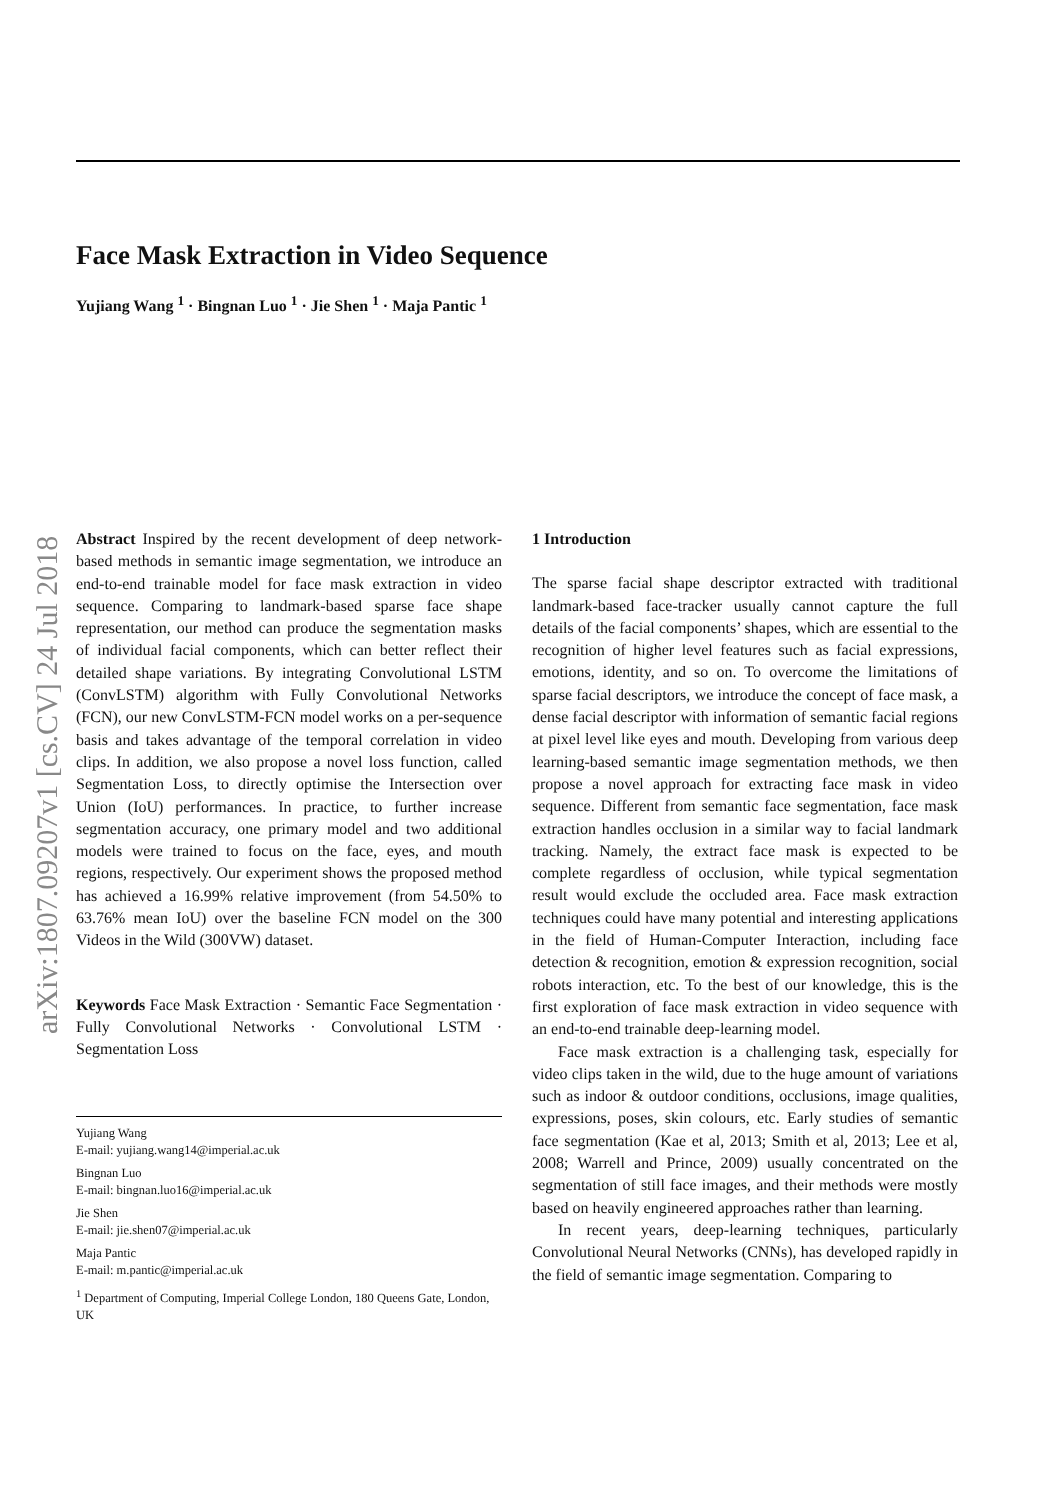arXiv:1807.09207v1 [cs.CV] 24 Jul 2018
Face Mask Extraction in Video Sequence
Yujiang Wang <sup>1</sup> · Bingnan Luo <sup>1</sup> · Jie Shen <sup>1</sup> · Maja Pantic <sup>1</sup>
Abstract Inspired by the recent development of deep network-based methods in semantic image segmentation, we introduce an end-to-end trainable model for face mask extraction in video sequence. Comparing to landmark-based sparse face shape representation, our method can produce the segmentation masks of individual facial components, which can better reflect their detailed shape variations. By integrating Convolutional LSTM (ConvLSTM) algorithm with Fully Convolutional Networks (FCN), our new ConvLSTM-FCN model works on a per-sequence basis and takes advantage of the temporal correlation in video clips. In addition, we also propose a novel loss function, called Segmentation Loss, to directly optimise the Intersection over Union (IoU) performances. In practice, to further increase segmentation accuracy, one primary model and two additional models were trained to focus on the face, eyes, and mouth regions, respectively. Our experiment shows the proposed method has achieved a 16.99% relative improvement (from 54.50% to 63.76% mean IoU) over the baseline FCN model on the 300 Videos in the Wild (300VW) dataset.
Keywords Face Mask Extraction · Semantic Face Segmentation · Fully Convolutional Networks · Convolutional LSTM · Segmentation Loss
Yujiang Wang
E-mail: yujiang.wang14@imperial.ac.uk
Bingnan Luo
E-mail: bingnan.luo16@imperial.ac.uk
Jie Shen
E-mail: jie.shen07@imperial.ac.uk
Maja Pantic
E-mail: m.pantic@imperial.ac.uk
<sup>1</sup> Department of Computing, Imperial College London, 180 Queens Gate, London, UK
1 Introduction
The sparse facial shape descriptor extracted with traditional landmark-based face-tracker usually cannot capture the full details of the facial components’ shapes, which are essential to the recognition of higher level features such as facial expressions, emotions, identity, and so on. To overcome the limitations of sparse facial descriptors, we introduce the concept of face mask, a dense facial descriptor with information of semantic facial regions at pixel level like eyes and mouth. Developing from various deep learning-based semantic image segmentation methods, we then propose a novel approach for extracting face mask in video sequence. Different from semantic face segmentation, face mask extraction handles occlusion in a similar way to facial landmark tracking. Namely, the extract face mask is expected to be complete regardless of occlusion, while typical segmentation result would exclude the occluded area. Face mask extraction techniques could have many potential and interesting applications in the field of Human-Computer Interaction, including face detection & recognition, emotion & expression recognition, social robots interaction, etc. To the best of our knowledge, this is the first exploration of face mask extraction in video sequence with an end-to-end trainable deep-learning model.
Face mask extraction is a challenging task, especially for video clips taken in the wild, due to the huge amount of variations such as indoor & outdoor conditions, occlusions, image qualities, expressions, poses, skin colours, etc. Early studies of semantic face segmentation (Kae et al, 2013; Smith et al, 2013; Lee et al, 2008; Warrell and Prince, 2009) usually concentrated on the segmentation of still face images, and their methods were mostly based on heavily engineered approaches rather than learning.
In recent years, deep-learning techniques, particularly Convolutional Neural Networks (CNNs), has developed rapidly in the field of semantic image segmentation. Comparing to